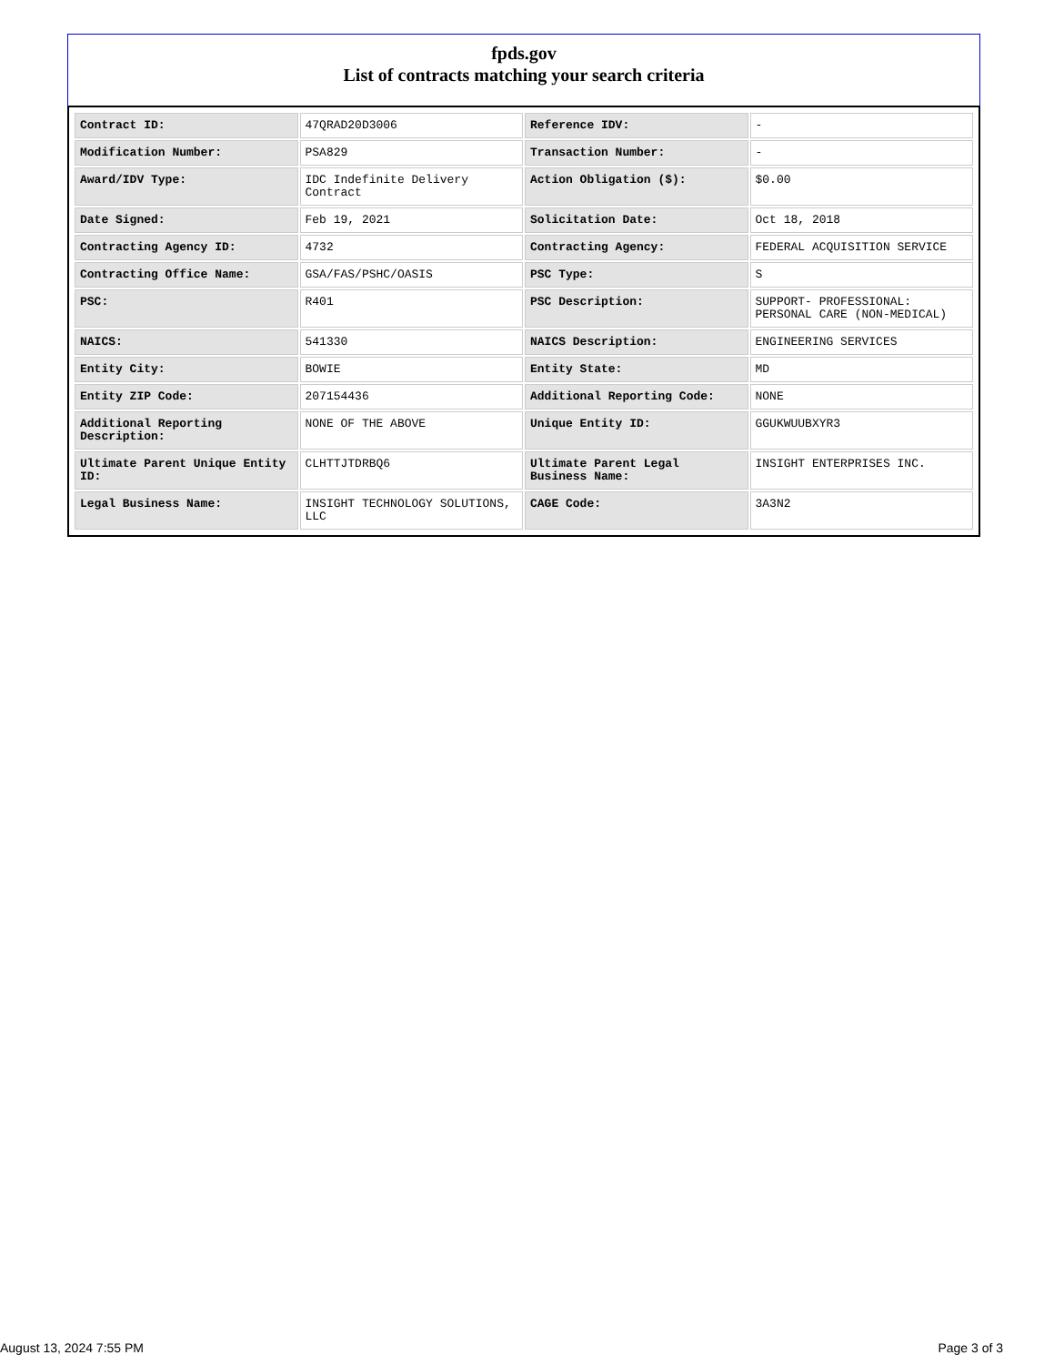fpds.gov
List of contracts matching your search criteria
| Contract ID: | 47QRAD20D3006 | Reference IDV: | - |
| Modification Number: | PSA829 | Transaction Number: | - |
| Award/IDV Type: | IDC Indefinite Delivery Contract | Action Obligation ($): | $0.00 |
| Date Signed: | Feb 19, 2021 | Solicitation Date: | Oct 18, 2018 |
| Contracting Agency ID: | 4732 | Contracting Agency: | FEDERAL ACQUISITION SERVICE |
| Contracting Office Name: | GSA/FAS/PSHC/OASIS | PSC Type: | S |
| PSC: | R401 | PSC Description: | SUPPORT- PROFESSIONAL: PERSONAL CARE (NON-MEDICAL) |
| NAICS: | 541330 | NAICS Description: | ENGINEERING SERVICES |
| Entity City: | BOWIE | Entity State: | MD |
| Entity ZIP Code: | 207154436 | Additional Reporting Code: | NONE |
| Additional Reporting Description: | NONE OF THE ABOVE | Unique Entity ID: | GGUKWUUBXYR3 |
| Ultimate Parent Unique Entity ID: | CLHTTJTDRBQ6 | Ultimate Parent Legal Business Name: | INSIGHT ENTERPRISES INC. |
| Legal Business Name: | INSIGHT TECHNOLOGY SOLUTIONS, LLC | CAGE Code: | 3A3N2 |
August 13, 2024 7:55 PM Page 3 of 3